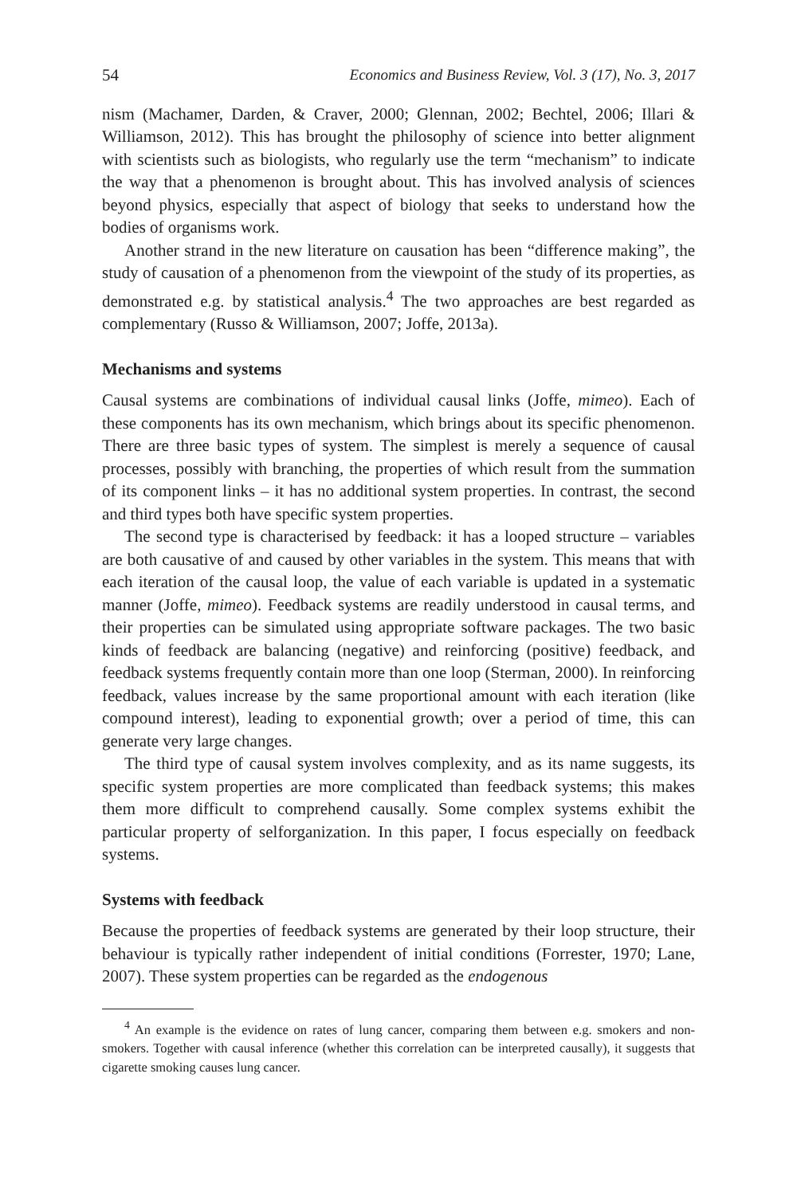54 Economics and Business Review, Vol. 3 (17), No. 3, 2017
nism (Machamer, Darden, & Craver, 2000; Glennan, 2002; Bechtel, 2006; Illari & Williamson, 2012). This has brought the philosophy of science into better alignment with scientists such as biologists, who regularly use the term “mechanism” to indicate the way that a phenomenon is brought about. This has involved analysis of sciences beyond physics, especially that aspect of biology that seeks to understand how the bodies of organisms work.
Another strand in the new literature on causation has been “difference making”, the study of causation of a phenomenon from the viewpoint of the study of its properties, as demonstrated e.g. by statistical analysis.<sup>4</sup> The two approaches are best regarded as complementary (Russo & Williamson, 2007; Joffe, 2013a).
Mechanisms and systems
Causal systems are combinations of individual causal links (Joffe, mimeo). Each of these components has its own mechanism, which brings about its specific phenomenon. There are three basic types of system. The simplest is merely a sequence of causal processes, possibly with branching, the properties of which result from the summation of its component links – it has no additional system properties. In contrast, the second and third types both have specific system properties.
The second type is characterised by feedback: it has a looped structure – variables are both causative of and caused by other variables in the system. This means that with each iteration of the causal loop, the value of each variable is updated in a systematic manner (Joffe, mimeo). Feedback systems are readily understood in causal terms, and their properties can be simulated using appropriate software packages. The two basic kinds of feedback are balancing (negative) and reinforcing (positive) feedback, and feedback systems frequently contain more than one loop (Sterman, 2000). In reinforcing feedback, values increase by the same proportional amount with each iteration (like compound interest), leading to exponential growth; over a period of time, this can generate very large changes.
The third type of causal system involves complexity, and as its name suggests, its specific system properties are more complicated than feedback systems; this makes them more difficult to comprehend causally. Some complex systems exhibit the particular property of selforganization. In this paper, I focus especially on feedback systems.
Systems with feedback
Because the properties of feedback systems are generated by their loop structure, their behaviour is typically rather independent of initial conditions (Forrester, 1970; Lane, 2007). These system properties can be regarded as the endogenous
<sup>4</sup> An example is the evidence on rates of lung cancer, comparing them between e.g. smokers and non-smokers. Together with causal inference (whether this correlation can be interpreted causally), it suggests that cigarette smoking causes lung cancer.